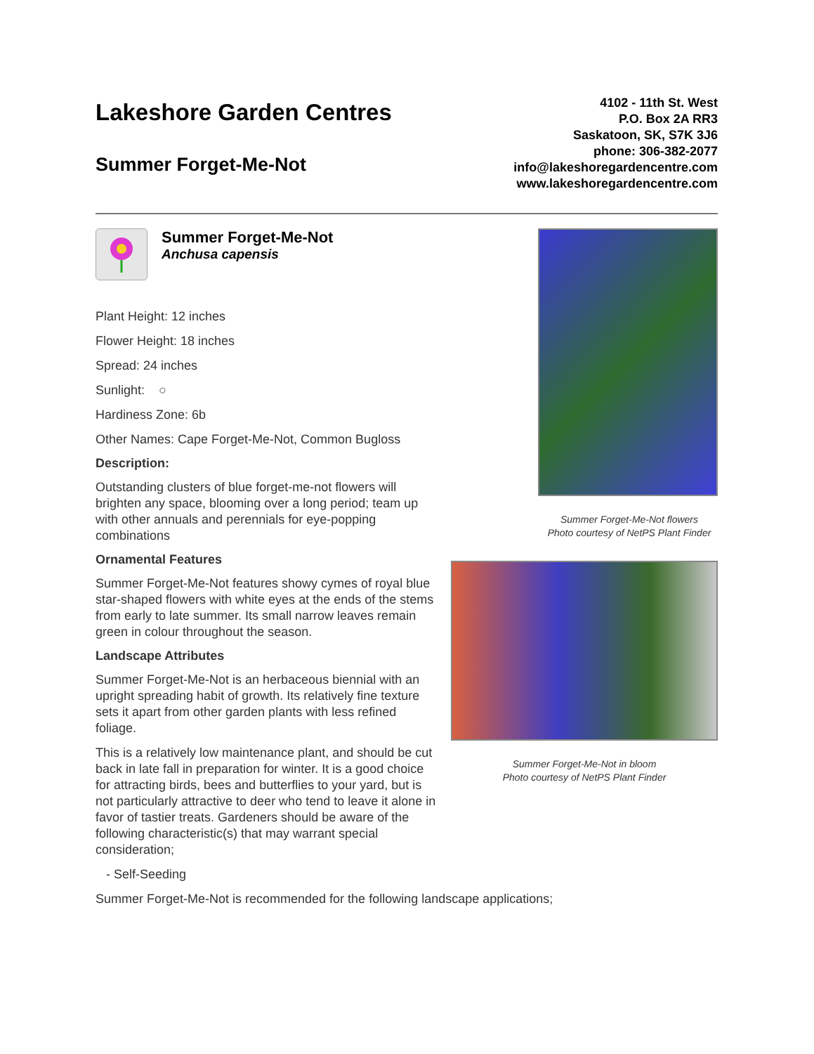Lakeshore Garden Centres
Summer Forget-Me-Not
4102 - 11th St. West
P.O. Box 2A RR3
Saskatoon, SK, S7K 3J6
phone: 306-382-2077
info@lakeshoregardencentre.com
www.lakeshoregardencentre.com
Summer Forget-Me-Not
Anchusa capensis
Plant Height: 12 inches
Flower Height: 18 inches
Spread: 24 inches
Sunlight: ○
Hardiness Zone: 6b
Other Names: Cape Forget-Me-Not, Common Bugloss
Description:
Outstanding clusters of blue forget-me-not flowers will brighten any space, blooming over a long period; team up with other annuals and perennials for eye-popping combinations
Ornamental Features
Summer Forget-Me-Not features showy cymes of royal blue star-shaped flowers with white eyes at the ends of the stems from early to late summer. Its small narrow leaves remain green in colour throughout the season.
Landscape Attributes
Summer Forget-Me-Not is an herbaceous biennial with an upright spreading habit of growth. Its relatively fine texture sets it apart from other garden plants with less refined foliage.
This is a relatively low maintenance plant, and should be cut back in late fall in preparation for winter. It is a good choice for attracting birds, bees and butterflies to your yard, but is not particularly attractive to deer who tend to leave it alone in favor of tastier treats. Gardeners should be aware of the following characteristic(s) that may warrant special consideration;
- Self-Seeding
Summer Forget-Me-Not is recommended for the following landscape applications;
Summer Forget-Me-Not flowers
Photo courtesy of NetPS Plant Finder
Summer Forget-Me-Not in bloom
Photo courtesy of NetPS Plant Finder